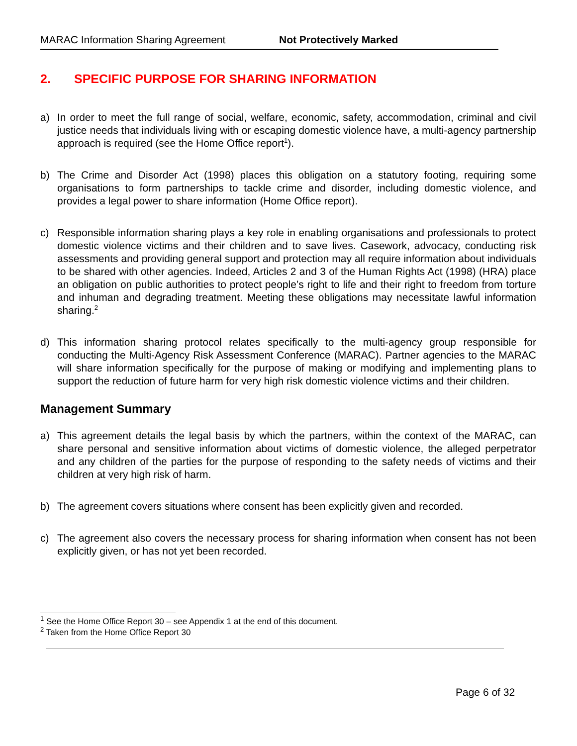MARAC Information Sharing Agreement Not Protectively Marked
2. SPECIFIC PURPOSE FOR SHARING INFORMATION
a) In order to meet the full range of social, welfare, economic, safety, accommodation, criminal and civil justice needs that individuals living with or escaping domestic violence have, a multi-agency partnership approach is required (see the Home Office report<sup>1</sup>).
b) The Crime and Disorder Act (1998) places this obligation on a statutory footing, requiring some organisations to form partnerships to tackle crime and disorder, including domestic violence, and provides a legal power to share information (Home Office report).
c) Responsible information sharing plays a key role in enabling organisations and professionals to protect domestic violence victims and their children and to save lives. Casework, advocacy, conducting risk assessments and providing general support and protection may all require information about individuals to be shared with other agencies. Indeed, Articles 2 and 3 of the Human Rights Act (1998) (HRA) place an obligation on public authorities to protect people’s right to life and their right to freedom from torture and inhuman and degrading treatment. Meeting these obligations may necessitate lawful information sharing.<sup>2</sup>
d) This information sharing protocol relates specifically to the multi-agency group responsible for conducting the Multi-Agency Risk Assessment Conference (MARAC). Partner agencies to the MARAC will share information specifically for the purpose of making or modifying and implementing plans to support the reduction of future harm for very high risk domestic violence victims and their children.
Management Summary
a) This agreement details the legal basis by which the partners, within the context of the MARAC, can share personal and sensitive information about victims of domestic violence, the alleged perpetrator and any children of the parties for the purpose of responding to the safety needs of victims and their children at very high risk of harm.
b) The agreement covers situations where consent has been explicitly given and recorded.
c) The agreement also covers the necessary process for sharing information when consent has not been explicitly given, or has not yet been recorded.
<sup>1</sup> See the Home Office Report 30 – see Appendix 1 at the end of this document.
<sup>2</sup> Taken from the Home Office Report 30
Page 6 of 32